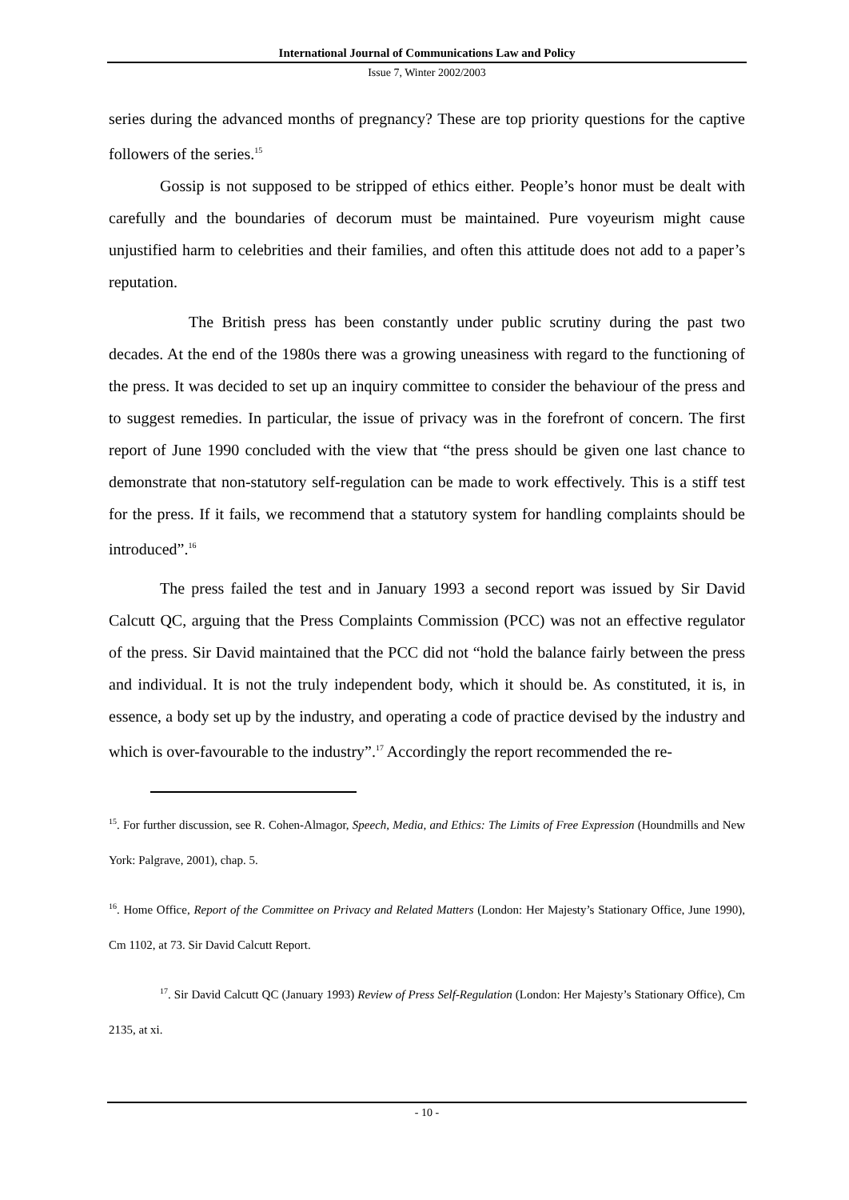International Journal of Communications Law and Policy
Issue 7, Winter 2002/2003
series during the advanced months of pregnancy? These are top priority questions for the captive followers of the series.<sup>15</sup>
Gossip is not supposed to be stripped of ethics either. People’s honor must be dealt with carefully and the boundaries of decorum must be maintained. Pure voyeurism might cause unjustified harm to celebrities and their families, and often this attitude does not add to a paper’s reputation.
The British press has been constantly under public scrutiny during the past two decades. At the end of the 1980s there was a growing uneasiness with regard to the functioning of the press. It was decided to set up an inquiry committee to consider the behaviour of the press and to suggest remedies. In particular, the issue of privacy was in the forefront of concern. The first report of June 1990 concluded with the view that “the press should be given one last chance to demonstrate that non-statutory self-regulation can be made to work effectively. This is a stiff test for the press. If it fails, we recommend that a statutory system for handling complaints should be introduced”.<sup>16</sup>
The press failed the test and in January 1993 a second report was issued by Sir David Calcutt QC, arguing that the Press Complaints Commission (PCC) was not an effective regulator of the press. Sir David maintained that the PCC did not “hold the balance fairly between the press and individual. It is not the truly independent body, which it should be. As constituted, it is, in essence, a body set up by the industry, and operating a code of practice devised by the industry and which is over-favourable to the industry”.<sup>17</sup> Accordingly the report recommended the re-
<sup>15</sup>. For further discussion, see R. Cohen-Almagor, Speech, Media, and Ethics: The Limits of Free Expression (Houndmills and New York: Palgrave, 2001), chap. 5.
<sup>16</sup>. Home Office, Report of the Committee on Privacy and Related Matters (London: Her Majesty’s Stationary Office, June 1990), Cm 1102, at 73. Sir David Calcutt Report.
<sup>17</sup>. Sir David Calcutt QC (January 1993) Review of Press Self-Regulation (London: Her Majesty’s Stationary Office), Cm 2135, at xi.
- 10 -